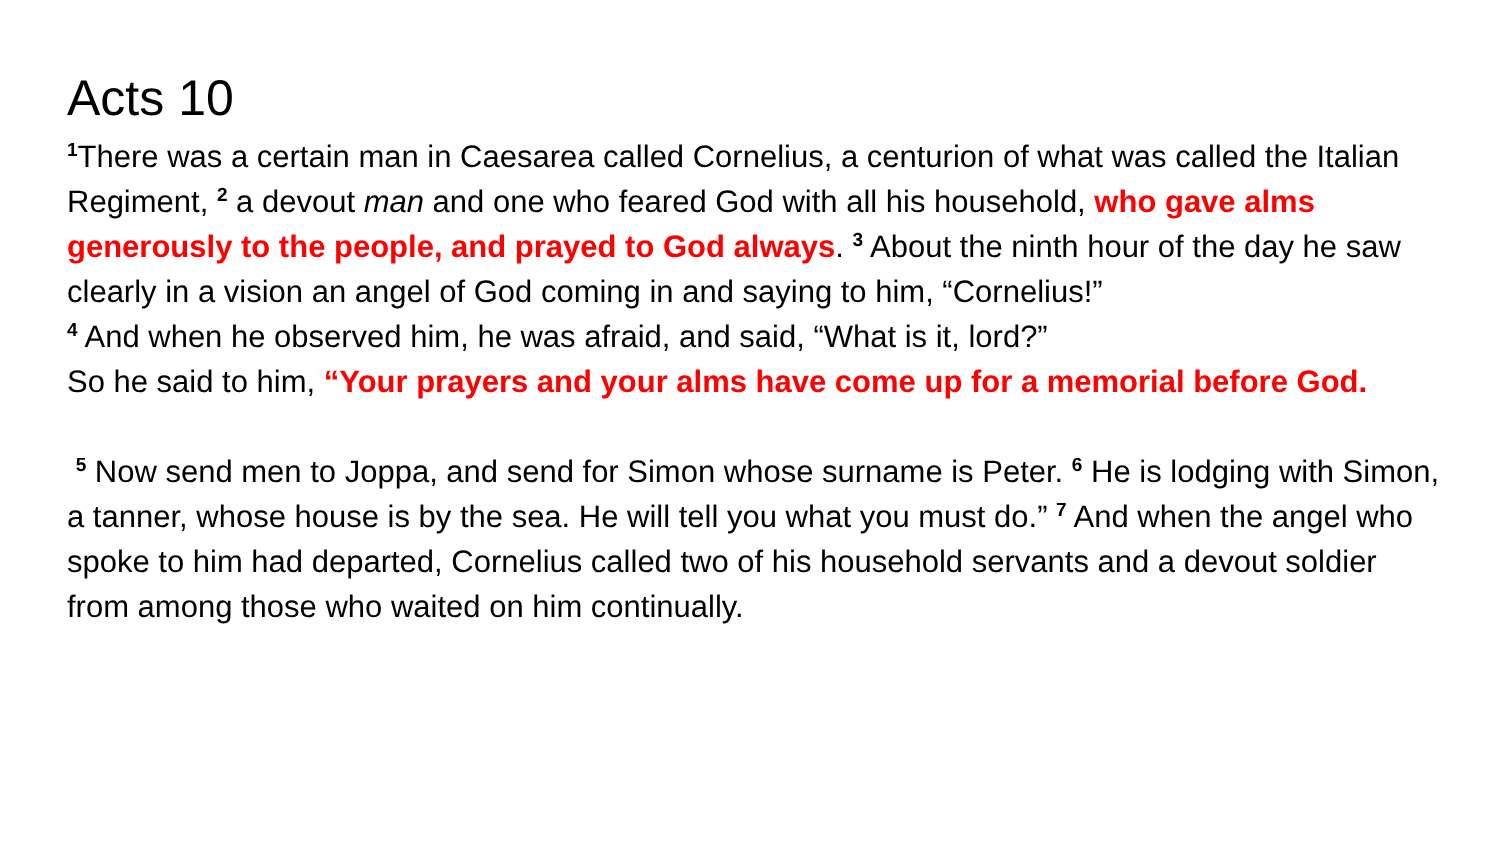Acts 10
<sup>1</sup> There was a certain man in Caesarea called Cornelius, a centurion of what was called the Italian Regiment, <sup>2</sup> a devout man and one who feared God with all his household, who gave alms generously to the people, and prayed to God always. <sup>3</sup> About the ninth hour of the day he saw clearly in a vision an angel of God coming in and saying to him, “Cornelius!”
<sup>4</sup> And when he observed him, he was afraid, and said, “What is it, lord?”
So he said to him, “Your prayers and your alms have come up for a memorial before God.
<sup>5</sup> Now send men to Joppa, and send for Simon whose surname is Peter. <sup>6</sup> He is lodging with Simon, a tanner, whose house is by the sea. He will tell you what you must do.” <sup>7</sup> And when the angel who spoke to him had departed, Cornelius called two of his household servants and a devout soldier from among those who waited on him continually.